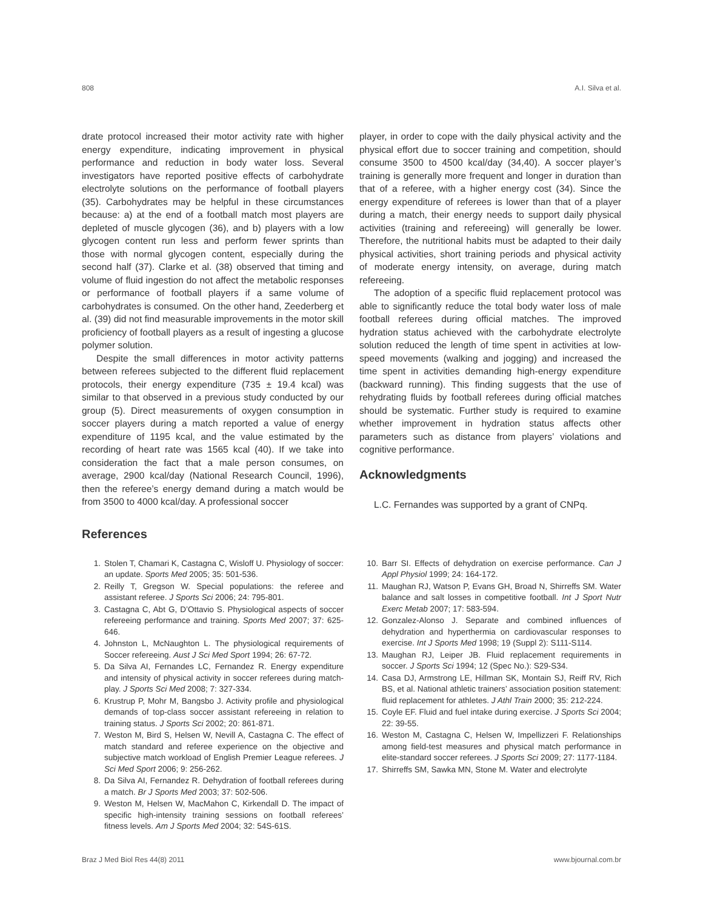808 A.I. Silva et al.
drate protocol increased their motor activity rate with higher energy expenditure, indicating improvement in physical performance and reduction in body water loss. Several investigators have reported positive effects of carbohydrate electrolyte solutions on the performance of football players (35). Carbohydrates may be helpful in these circumstances because: a) at the end of a football match most players are depleted of muscle glycogen (36), and b) players with a low glycogen content run less and perform fewer sprints than those with normal glycogen content, especially during the second half (37). Clarke et al. (38) observed that timing and volume of fluid ingestion do not affect the metabolic responses or performance of football players if a same volume of carbohydrates is consumed. On the other hand, Zeederberg et al. (39) did not find measurable improvements in the motor skill proficiency of football players as a result of ingesting a glucose polymer solution.
Despite the small differences in motor activity patterns between referees subjected to the different fluid replacement protocols, their energy expenditure (735 ± 19.4 kcal) was similar to that observed in a previous study conducted by our group (5). Direct measurements of oxygen consumption in soccer players during a match reported a value of energy expenditure of 1195 kcal, and the value estimated by the recording of heart rate was 1565 kcal (40). If we take into consideration the fact that a male person consumes, on average, 2900 kcal/day (National Research Council, 1996), then the referee’s energy demand during a match would be from 3500 to 4000 kcal/day. A professional soccer
player, in order to cope with the daily physical activity and the physical effort due to soccer training and competition, should consume 3500 to 4500 kcal/day (34,40). A soccer player’s training is generally more frequent and longer in duration than that of a referee, with a higher energy cost (34). Since the energy expenditure of referees is lower than that of a player during a match, their energy needs to support daily physical activities (training and refereeing) will generally be lower. Therefore, the nutritional habits must be adapted to their daily physical activities, short training periods and physical activity of moderate energy intensity, on average, during match refereeing.
The adoption of a specific fluid replacement protocol was able to significantly reduce the total body water loss of male football referees during official matches. The improved hydration status achieved with the carbohydrate electrolyte solution reduced the length of time spent in activities at low-speed movements (walking and jogging) and increased the time spent in activities demanding high-energy expenditure (backward running). This finding suggests that the use of rehydrating fluids by football referees during official matches should be systematic. Further study is required to examine whether improvement in hydration status affects other parameters such as distance from players’ violations and cognitive performance.
Acknowledgments
L.C. Fernandes was supported by a grant of CNPq.
References
1. Stolen T, Chamari K, Castagna C, Wisloff U. Physiology of soccer: an update. Sports Med 2005; 35: 501-536.
2. Reilly T, Gregson W. Special populations: the referee and assistant referee. J Sports Sci 2006; 24: 795-801.
3. Castagna C, Abt G, D’Ottavio S. Physiological aspects of soccer refereeing performance and training. Sports Med 2007; 37: 625-646.
4. Johnston L, McNaughton L. The physiological requirements of Soccer refereeing. Aust J Sci Med Sport 1994; 26: 67-72.
5. Da Silva AI, Fernandes LC, Fernandez R. Energy expenditure and intensity of physical activity in soccer referees during match-play. J Sports Sci Med 2008; 7: 327-334.
6. Krustrup P, Mohr M, Bangsbo J. Activity profile and physiological demands of top-class soccer assistant refereeing in relation to training status. J Sports Sci 2002; 20: 861-871.
7. Weston M, Bird S, Helsen W, Nevill A, Castagna C. The effect of match standard and referee experience on the objective and subjective match workload of English Premier League referees. J Sci Med Sport 2006; 9: 256-262.
8. Da Silva AI, Fernandez R. Dehydration of football referees during a match. Br J Sports Med 2003; 37: 502-506.
9. Weston M, Helsen W, MacMahon C, Kirkendall D. The impact of specific high-intensity training sessions on football referees’ fitness levels. Am J Sports Med 2004; 32: 54S-61S.
10. Barr SI. Effects of dehydration on exercise performance. Can J Appl Physiol 1999; 24: 164-172.
11. Maughan RJ, Watson P, Evans GH, Broad N, Shirreffs SM. Water balance and salt losses in competitive football. Int J Sport Nutr Exerc Metab 2007; 17: 583-594.
12. Gonzalez-Alonso J. Separate and combined influences of dehydration and hyperthermia on cardiovascular responses to exercise. Int J Sports Med 1998; 19 (Suppl 2): S111-S114.
13. Maughan RJ, Leiper JB. Fluid replacement requirements in soccer. J Sports Sci 1994; 12 (Spec No.): S29-S34.
14. Casa DJ, Armstrong LE, Hillman SK, Montain SJ, Reiff RV, Rich BS, et al. National athletic trainers’ association position statement: fluid replacement for athletes. J Athl Train 2000; 35: 212-224.
15. Coyle EF. Fluid and fuel intake during exercise. J Sports Sci 2004; 22: 39-55.
16. Weston M, Castagna C, Helsen W, Impellizzeri F. Relationships among field-test measures and physical match performance in elite-standard soccer referees. J Sports Sci 2009; 27: 1177-1184.
17. Shirreffs SM, Sawka MN, Stone M. Water and electrolyte
Braz J Med Biol Res 44(8) 2011 www.bjournal.com.br